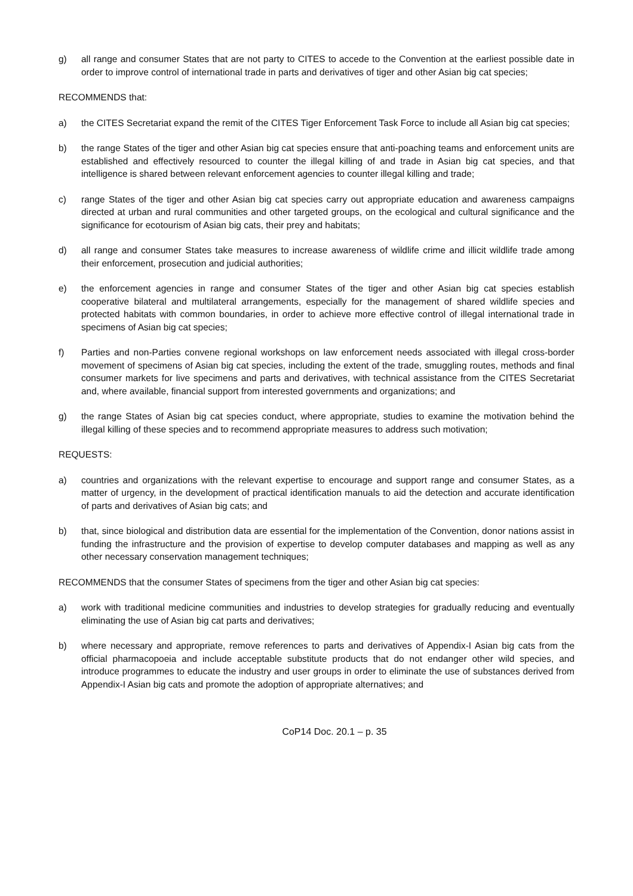g) all range and consumer States that are not party to CITES to accede to the Convention at the earliest possible date in order to improve control of international trade in parts and derivatives of tiger and other Asian big cat species;
RECOMMENDS that:
a) the CITES Secretariat expand the remit of the CITES Tiger Enforcement Task Force to include all Asian big cat species;
b) the range States of the tiger and other Asian big cat species ensure that anti-poaching teams and enforcement units are established and effectively resourced to counter the illegal killing of and trade in Asian big cat species, and that intelligence is shared between relevant enforcement agencies to counter illegal killing and trade;
c) range States of the tiger and other Asian big cat species carry out appropriate education and awareness campaigns directed at urban and rural communities and other targeted groups, on the ecological and cultural significance and the significance for ecotourism of Asian big cats, their prey and habitats;
d) all range and consumer States take measures to increase awareness of wildlife crime and illicit wildlife trade among their enforcement, prosecution and judicial authorities;
e) the enforcement agencies in range and consumer States of the tiger and other Asian big cat species establish cooperative bilateral and multilateral arrangements, especially for the management of shared wildlife species and protected habitats with common boundaries, in order to achieve more effective control of illegal international trade in specimens of Asian big cat species;
f) Parties and non-Parties convene regional workshops on law enforcement needs associated with illegal cross-border movement of specimens of Asian big cat species, including the extent of the trade, smuggling routes, methods and final consumer markets for live specimens and parts and derivatives, with technical assistance from the CITES Secretariat and, where available, financial support from interested governments and organizations; and
g) the range States of Asian big cat species conduct, where appropriate, studies to examine the motivation behind the illegal killing of these species and to recommend appropriate measures to address such motivation;
REQUESTS:
a) countries and organizations with the relevant expertise to encourage and support range and consumer States, as a matter of urgency, in the development of practical identification manuals to aid the detection and accurate identification of parts and derivatives of Asian big cats; and
b) that, since biological and distribution data are essential for the implementation of the Convention, donor nations assist in funding the infrastructure and the provision of expertise to develop computer databases and mapping as well as any other necessary conservation management techniques;
RECOMMENDS that the consumer States of specimens from the tiger and other Asian big cat species:
a) work with traditional medicine communities and industries to develop strategies for gradually reducing and eventually eliminating the use of Asian big cat parts and derivatives;
b) where necessary and appropriate, remove references to parts and derivatives of Appendix-I Asian big cats from the official pharmacopoeia and include acceptable substitute products that do not endanger other wild species, and introduce programmes to educate the industry and user groups in order to eliminate the use of substances derived from Appendix-I Asian big cats and promote the adoption of appropriate alternatives; and
CoP14 Doc. 20.1 – p. 35